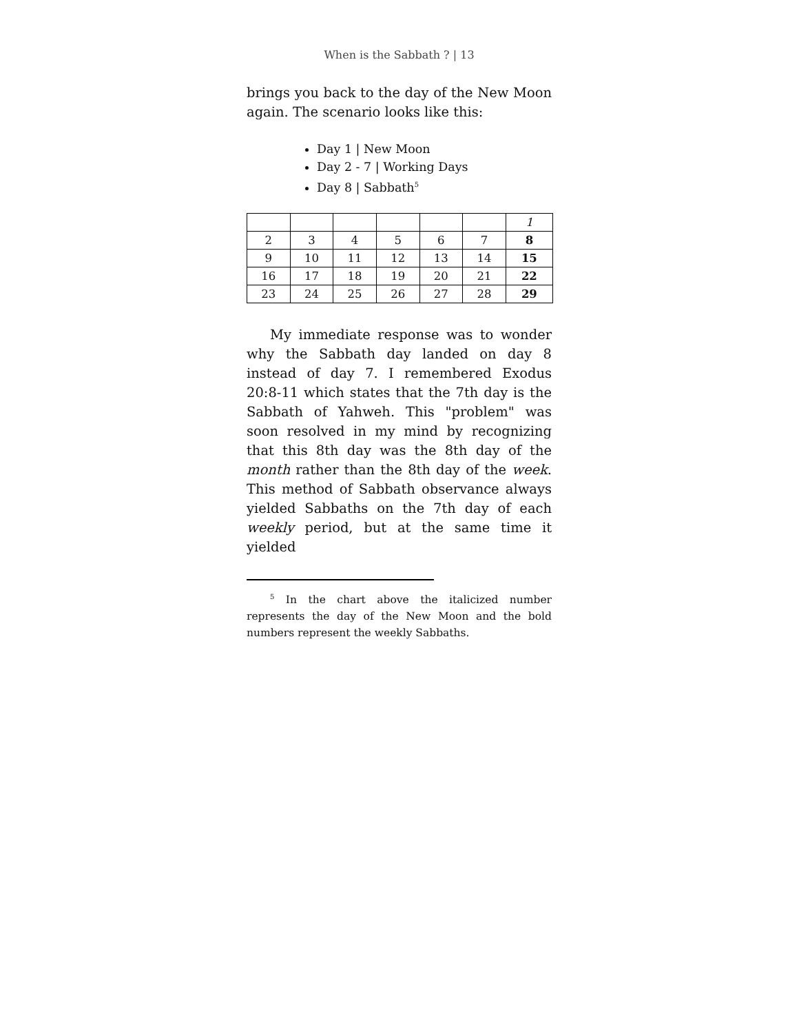When is the Sabbath ? | 13
brings you back to the day of the New Moon again. The scenario looks like this:
Day 1 | New Moon
Day 2 - 7 | Working Days
Day 8 | Sabbath<sup>5</sup>
| | | | | | | 1 |
| 2 | 3 | 4 | 5 | 6 | 7 | 8 |
| 9 | 10 | 11 | 12 | 13 | 14 | 15 |
| 16 | 17 | 18 | 19 | 20 | 21 | 22 |
| 23 | 24 | 25 | 26 | 27 | 28 | 29 |
My immediate response was to wonder why the Sabbath day landed on day 8 instead of day 7. I remembered Exodus 20:8-11 which states that the 7th day is the Sabbath of Yahweh. This "problem" was soon resolved in my mind by recognizing that this 8th day was the 8th day of the month rather than the 8th day of the week. This method of Sabbath observance always yielded Sabbaths on the 7th day of each weekly period, but at the same time it yielded
<sup>5</sup> In the chart above the italicized number represents the day of the New Moon and the bold numbers represent the weekly Sabbaths.